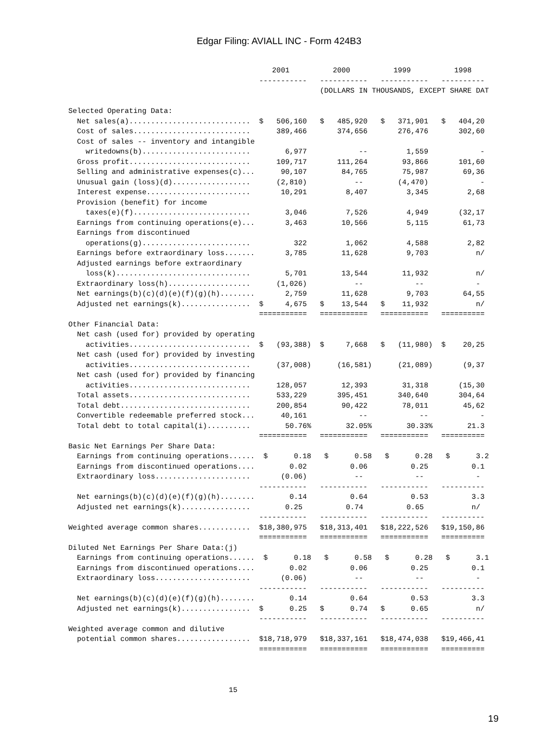Edgar Filing: AVIALL INC - Form 424B3
                                               2001          2000          1999          1998
                                            -----------   -----------   -----------   ----------
                                                          (DOLLARS IN THOUSANDS, EXCEPT SHARE DAT

Selected Operating Data:
  Net sales(a)............................  $   506,160   $   485,920   $   371,901   $   404,20
  Cost of sales...........................      389,466       374,656       276,476       302,60
  Cost of sales -- inventory and intangible
    writedowns(b).........................        6,977            --         1,559            -
  Gross profit............................      109,717       111,264        93,866       101,60
  Selling and administrative expenses(c)...      90,107        84,765        75,987        69,36
  Unusual gain (loss)(d)..................      (2,810)           --        (4,470)            -
  Interest expense........................       10,291         8,407         3,345         2,68
  Provision (benefit) for income
    taxes(e)(f)...........................        3,046         7,526         4,949       (32,17
  Earnings from continuing operations(e)...       3,463        10,566         5,115        61,73
  Earnings from discontinued
    operations(g).........................          322         1,062         4,588         2,82
  Earnings before extraordinary loss.......       3,785        11,628         9,703           n/
  Adjusted earnings before extraordinary
    loss(k)...............................        5,701        13,544        11,932           n/
  Extraordinary loss(h)...................      (1,026)           --            --            -
  Net earnings(b)(c)(d)(e)(f)(g)(h)........       2,759        11,628         9,703        64,55
  Adjusted net earnings(k)................  $     4,675   $    13,544   $    11,932           n/
                                            ===========   ===========   ===========   ==========
Other Financial Data:
  Net cash (used for) provided by operating
    activities............................  $   (93,388)  $     7,668   $   (11,980)  $    20,25
  Net cash (used for) provided by investing
    activities............................      (37,008)      (16,581)      (21,089)       (9,37
  Net cash (used for) provided by financing
    activities............................      128,057        12,393        31,318       (15,30
  Total assets............................      533,229       395,451       340,640       304,64
  Total debt..............................      200,854        90,422        78,011        45,62
  Convertible redeemable preferred stock...      40,161            --            --            -
  Total debt to total capital(i)..........        50.76%        32.05%        30.33%        21.3
                                            ===========   ===========   ===========   ==========
Basic Net Earnings Per Share Data:
  Earnings from continuing operations......  $      0.18   $      0.58   $      0.28   $      3.2
  Earnings from discontinued operations....        0.02          0.06          0.25          0.1
  Extraordinary loss......................       (0.06)           --            --            -
                                            -----------   -----------   -----------   ----------
  Net earnings(b)(c)(d)(e)(f)(g)(h)........        0.14          0.64          0.53          3.3
  Adjusted net earnings(k)................        0.25          0.74          0.65           n/
                                            -----------   -----------   -----------   ----------
Weighted average common shares............  $18,380,975   $18,313,401   $18,222,526   $19,150,86
                                            ===========   ===========   ===========   ==========
Diluted Net Earnings Per Share Data:(j)
  Earnings from continuing operations......  $      0.18   $      0.58   $      0.28   $      3.1
  Earnings from discontinued operations....        0.02          0.06          0.25          0.1
  Extraordinary loss......................       (0.06)           --            --            -
                                            -----------   -----------   -----------   ----------
  Net earnings(b)(c)(d)(e)(f)(g)(h)........        0.14          0.64          0.53          3.3
  Adjusted net earnings(k)................  $      0.25   $      0.74   $      0.65           n/
                                            -----------   -----------   -----------   ----------
Weighted average common and dilutive
  potential common shares.................  $18,718,979   $18,337,161   $18,474,038   $19,466,41
                                            ===========   ===========   ===========   ==========



                                     15
19